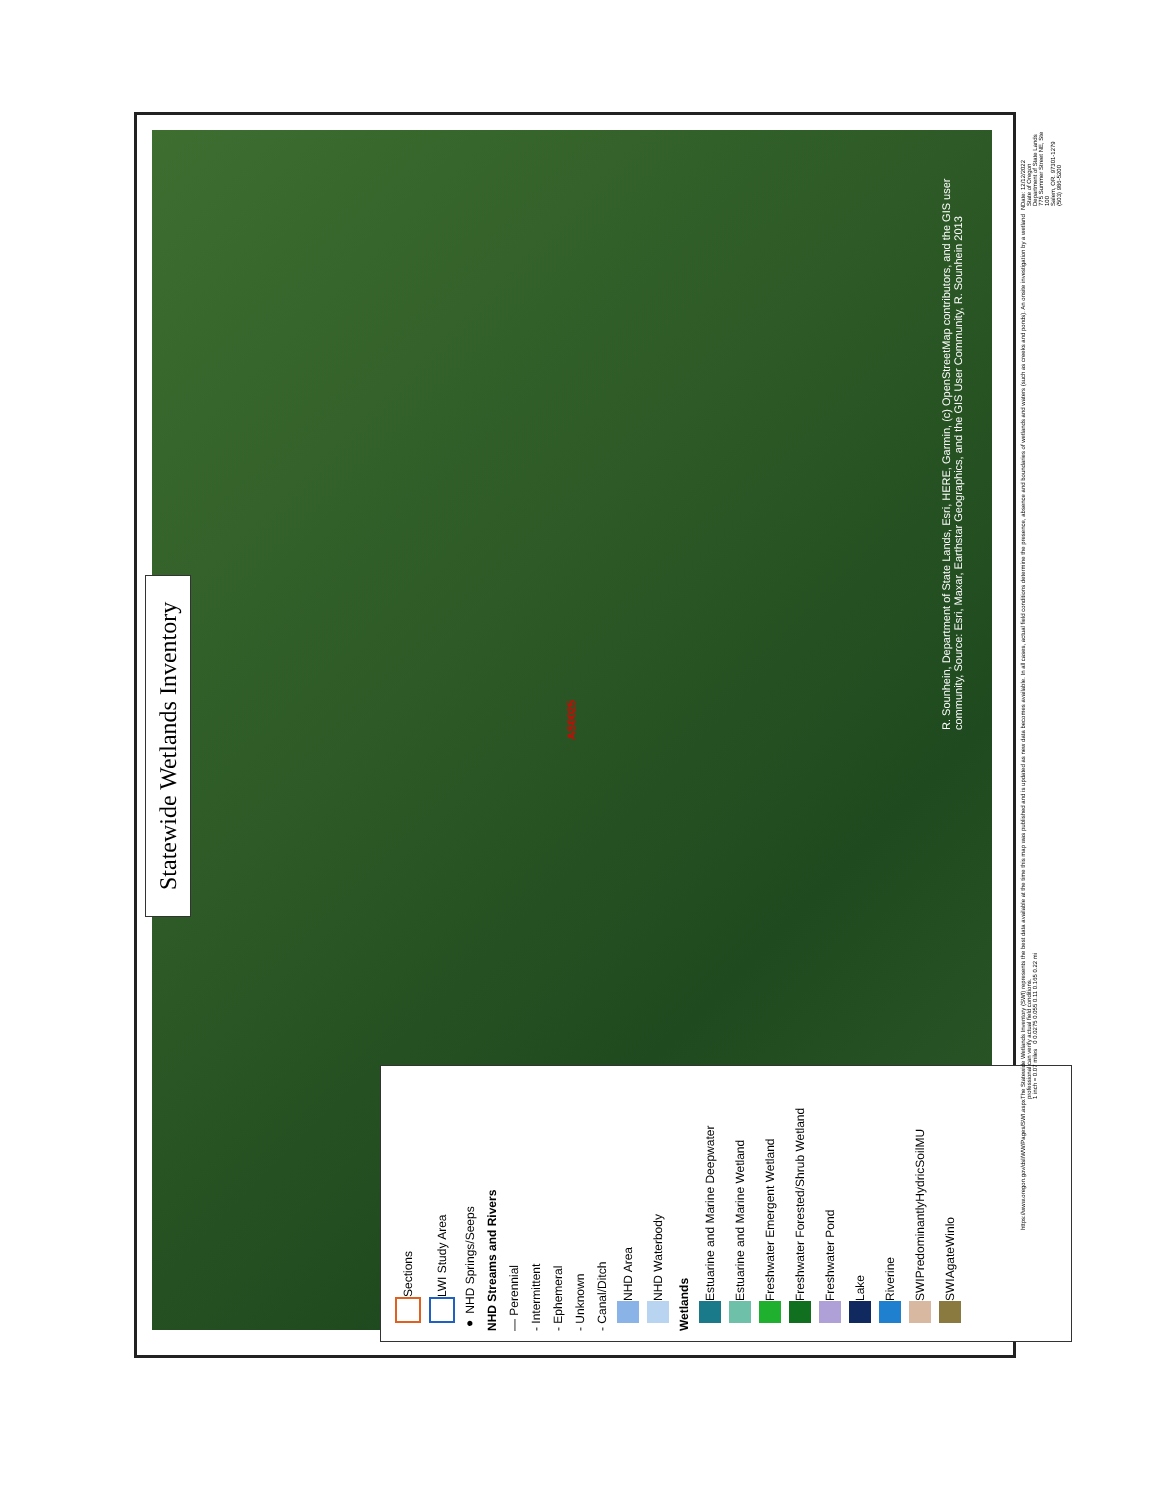Statewide Wetlands Inventory
AS0025
R. Sounhein, Department of State Lands, Esri, HERE, Garmin, (c) OpenStreetMap contributors, and the GIS user community, Source: Esri, Maxar, Earthstar Geographics, and the GIS User Community, R. Sounhein 2013
Sections
LWI Study Area
● NHD Springs/Seeps
NHD Streams and Rivers
— Perennial
- Intermittent
- Ephemeral
- Unknown
- Canal/Ditch
NHD Area
NHD Waterbody
Wetlands
Estuarine and Marine Deepwater
Estuarine and Marine Wetland
Freshwater Emergent Wetland
Freshwater Forested/Shrub Wetland
Freshwater Pond
Lake
Riverine
SWIPredominantlyHydricSoilMU
SWIAgateWinlo
https://www.oregon.gov/dsl/WW/Pages/SWI.aspx
The Statewide Wetlands Inventory (SWI) represents the best data available at the time this map was published and is updated as new data becomes available. In all cases, actual field conditions determine the presence, absence and boundaries of wetlands and waters (such as creeks and ponds). An onsite investigation by a wetland professional can verify actual field conditions.
1 inch = 0.07 miles 0 0.0275 0.055 0.11 0.165 0.22 mi
N
Date: 12/12/2022
State of Oregon
Department of State Lands
775 Summer Street NE, Ste 100
Salem, OR. 97301-1279
(503) 986-5200